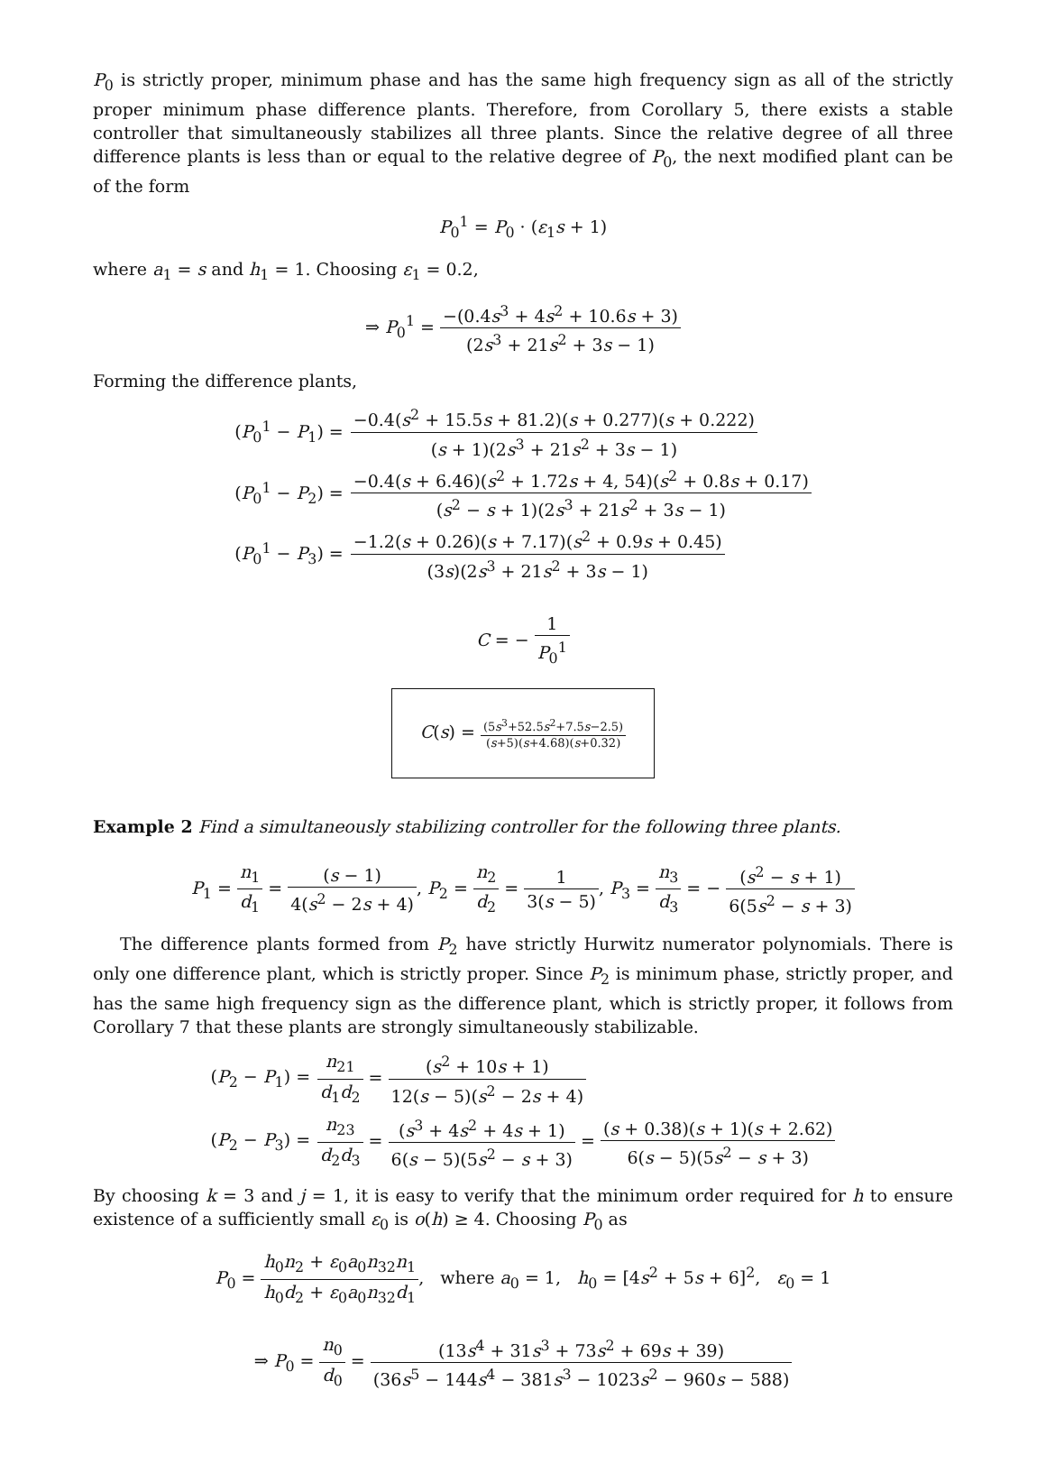P<sub>0</sub> is strictly proper, minimum phase and has the same high frequency sign as all of the strictly proper minimum phase difference plants. Therefore, from Corollary 5, there exists a stable controller that simultaneously stabilizes all three plants. Since the relative degree of all three difference plants is less than or equal to the relative degree of P<sub>0</sub>, the next modified plant can be of the form
P<sub>0</sub><sup>1</sup> = P<sub>0</sub> · (ε<sub>1</sub>s + 1)
where a<sub>1</sub> = s and h<sub>1</sub> = 1. Choosing ε<sub>1</sub> = 0.2,
⇒ P<sub>0</sub><sup>1</sup> = −(0.4s<sup>3</sup> + 4s<sup>2</sup> + 10.6s + 3) (2s<sup>3</sup> + 21s<sup>2</sup> + 3s − 1)
Forming the difference plants,
| ( P<sub>0</sub><sup>1</sup> − P<sub>1</sub>) = | −0.4( s<sup>2</sup> + 15.5 s + 81.2)( s + 0.277)( s + 0.222) ( s + 1)(2 s<sup>3</sup> + 21 s<sup>2</sup> + 3 s − 1) |
| ( P<sub>0</sub><sup>1</sup> − P<sub>2</sub>) = | −0.4( s + 6.46)( s<sup>2</sup> + 1.72 s + 4, 54)( s<sup>2</sup> + 0.8 s + 0.17) ( s<sup>2</sup> − s + 1)(2 s<sup>3</sup> + 21 s<sup>2</sup> + 3 s − 1) |
| ( P<sub>0</sub><sup>1</sup> − P<sub>3</sub>) = | −1.2( s + 0.26)( s + 7.17)( s<sup>2</sup> + 0.9 s + 0.45) (3 s )(2 s<sup>3</sup> + 21 s<sup>2</sup> + 3 s − 1) |
C = − 1 P<sub>0</sub><sup>1</sup>
C(s) = (5s<sup>3</sup>+52.5s<sup>2</sup>+7.5s−2.5) (s+5)(s+4.68)(s+0.32)
Example 2 Find a simultaneously stabilizing controller for the following three plants.
P<sub>1</sub> = n<sub>1</sub> d<sub>1</sub> = (s − 1) 4(s<sup>2</sup> − 2s + 4), P<sub>2</sub> = n<sub>2</sub> d<sub>2</sub> = 1 3(s − 5), P<sub>3</sub> = n<sub>3</sub> d<sub>3</sub> = − (s<sup>2</sup> − s + 1) 6(5s<sup>2</sup> − s + 3)
The difference plants formed from P<sub>2</sub> have strictly Hurwitz numerator polynomials. There is only one difference plant, which is strictly proper. Since P<sub>2</sub> is minimum phase, strictly proper, and has the same high frequency sign as the difference plant, which is strictly proper, it follows from Corollary 7 that these plants are strongly simultaneously stabilizable.
| ( P<sub>2</sub> − P<sub>1</sub>) = | n<sub>21</sub> d<sub>1</sub> d<sub>2</sub> = ( s<sup>2</sup> + 10 s + 1) 12( s − 5)( s<sup>2</sup> − 2 s + 4) |
| ( P<sub>2</sub> − P<sub>3</sub>) = | n<sub>23</sub> d<sub>2</sub> d<sub>3</sub> = ( s<sup>3</sup> + 4 s<sup>2</sup> + 4 s + 1) 6( s − 5)(5 s<sup>2</sup> − s + 3) = ( s + 0.38)( s + 1)( s + 2.62) 6( s − 5)(5 s<sup>2</sup> − s + 3) |
By choosing k = 3 and j = 1, it is easy to verify that the minimum order required for h to ensure existence of a sufficiently small ε<sub>0</sub> is o(h) ≥ 4. Choosing P<sub>0</sub> as
P<sub>0</sub> = h<sub>0</sub>n<sub>2</sub> + ε<sub>0</sub>a<sub>0</sub>n<sub>32</sub>n<sub>1</sub> h<sub>0</sub>d<sub>2</sub> + ε<sub>0</sub>a<sub>0</sub>n<sub>32</sub>d<sub>1</sub>, where a<sub>0</sub> = 1, h<sub>0</sub> = [4s<sup>2</sup> + 5s + 6]<sup>2</sup>, ε<sub>0</sub> = 1
⇒ P<sub>0</sub> = n<sub>0</sub> d<sub>0</sub> = (13s<sup>4</sup> + 31s<sup>3</sup> + 73s<sup>2</sup> + 69s + 39) (36s<sup>5</sup> − 144s<sup>4</sup> − 381s<sup>3</sup> − 1023s<sup>2</sup> − 960s − 588)